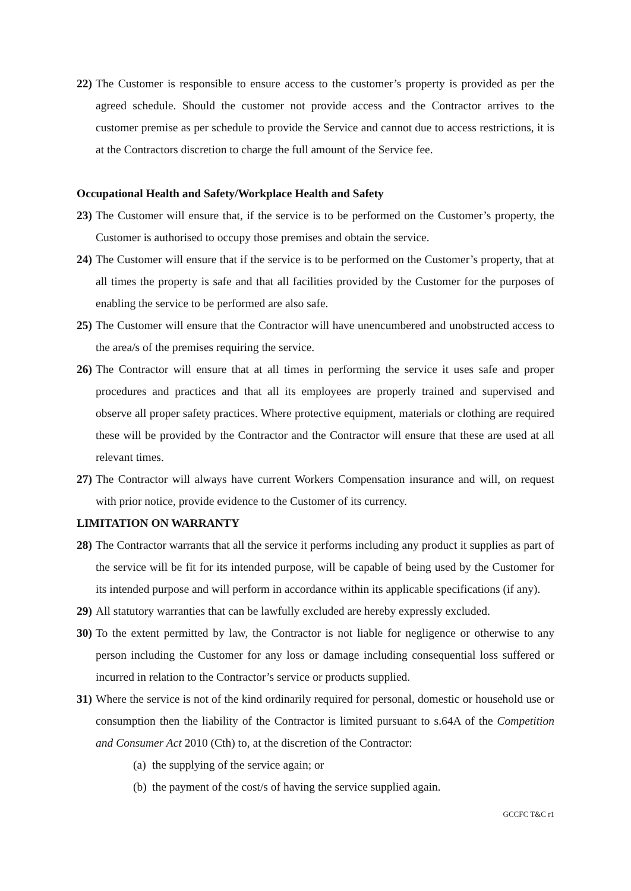22) The Customer is responsible to ensure access to the customer’s property is provided as per the agreed schedule. Should the customer not provide access and the Contractor arrives to the customer premise as per schedule to provide the Service and cannot due to access restrictions, it is at the Contractors discretion to charge the full amount of the Service fee.
Occupational Health and Safety/Workplace Health and Safety
23) The Customer will ensure that, if the service is to be performed on the Customer’s property, the Customer is authorised to occupy those premises and obtain the service.
24) The Customer will ensure that if the service is to be performed on the Customer’s property, that at all times the property is safe and that all facilities provided by the Customer for the purposes of enabling the service to be performed are also safe.
25) The Customer will ensure that the Contractor will have unencumbered and unobstructed access to the area/s of the premises requiring the service.
26) The Contractor will ensure that at all times in performing the service it uses safe and proper procedures and practices and that all its employees are properly trained and supervised and observe all proper safety practices. Where protective equipment, materials or clothing are required these will be provided by the Contractor and the Contractor will ensure that these are used at all relevant times.
27) The Contractor will always have current Workers Compensation insurance and will, on request with prior notice, provide evidence to the Customer of its currency.
LIMITATION ON WARRANTY
28) The Contractor warrants that all the service it performs including any product it supplies as part of the service will be fit for its intended purpose, will be capable of being used by the Customer for its intended purpose and will perform in accordance within its applicable specifications (if any).
29) All statutory warranties that can be lawfully excluded are hereby expressly excluded.
30) To the extent permitted by law, the Contractor is not liable for negligence or otherwise to any person including the Customer for any loss or damage including consequential loss suffered or incurred in relation to the Contractor’s service or products supplied.
31) Where the service is not of the kind ordinarily required for personal, domestic or household use or consumption then the liability of the Contractor is limited pursuant to s.64A of the Competition and Consumer Act 2010 (Cth) to, at the discretion of the Contractor:
(a) the supplying of the service again; or
(b) the payment of the cost/s of having the service supplied again.
GCCFC T&C r1